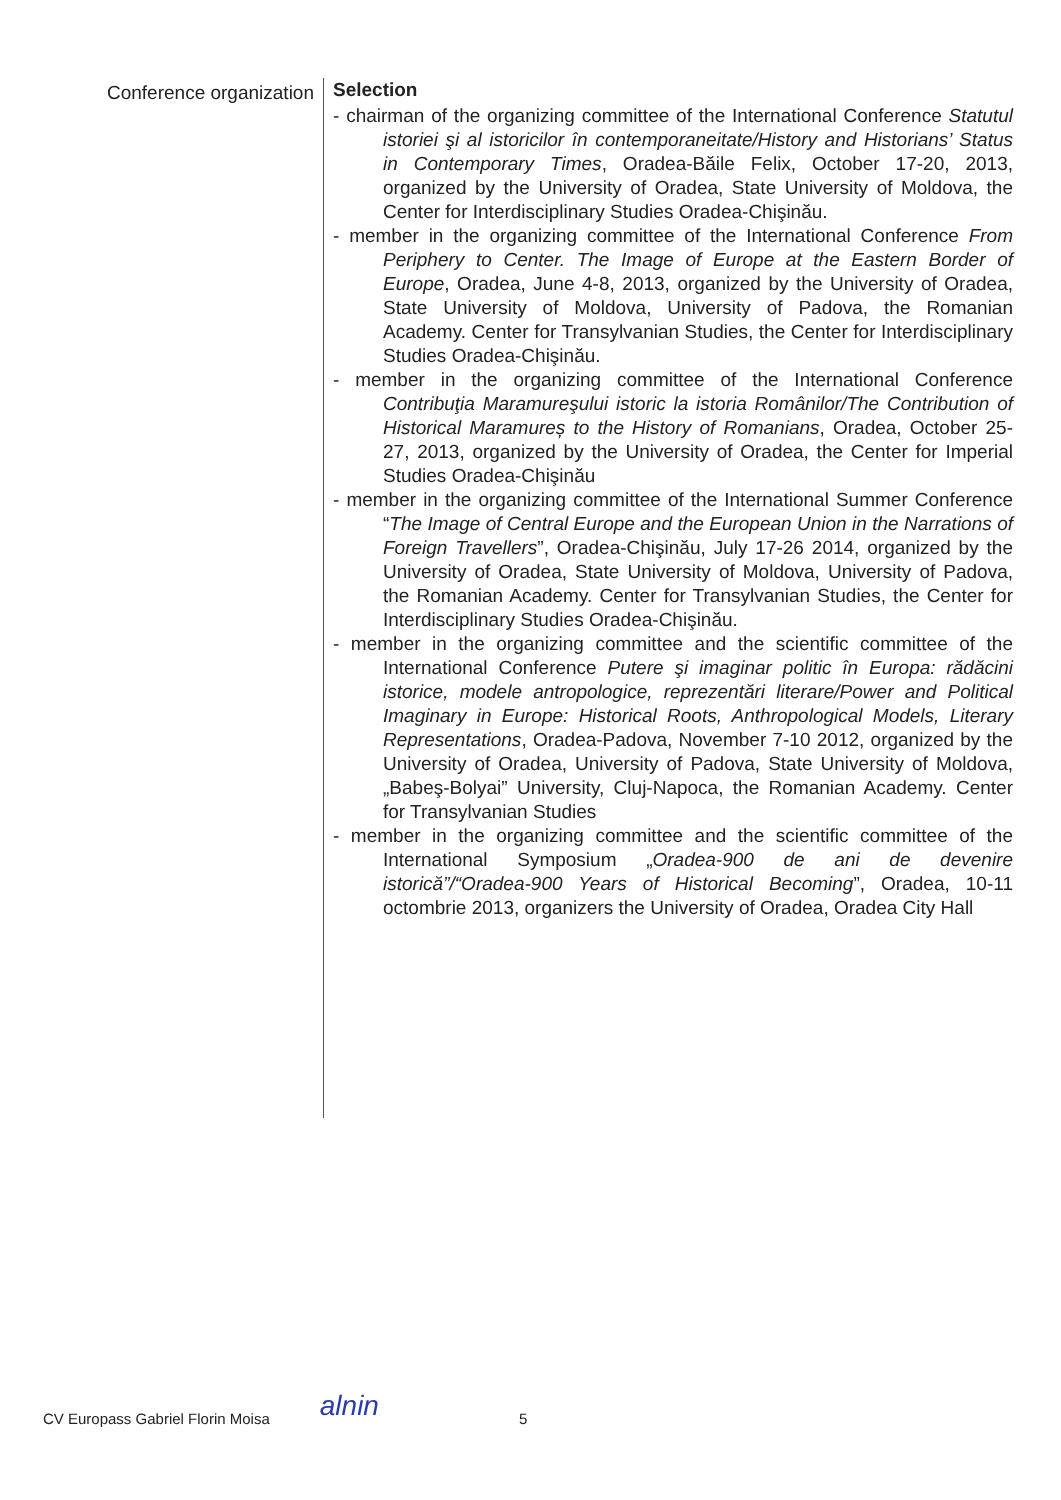Conference organization
Selection
- chairman of the organizing committee of the International Conference Statutul istoriei şi al istoricilor în contemporaneitate/History and Historians’ Status in Contemporary Times, Oradea-Băile Felix, October 17-20, 2013, organized by the University of Oradea, State University of Moldova, the Center for Interdisciplinary Studies Oradea-Chişinău.
- member in the organizing committee of the International Conference From Periphery to Center. The Image of Europe at the Eastern Border of Europe, Oradea, June 4-8, 2013, organized by the University of Oradea, State University of Moldova, University of Padova, the Romanian Academy. Center for Transylvanian Studies, the Center for Interdisciplinary Studies Oradea-Chişinău.
- member in the organizing committee of the International Conference Contribuţia Maramureşului istoric la istoria Românilor/The Contribution of Historical Maramureș to the History of Romanians, Oradea, October 25-27, 2013, organized by the University of Oradea, the Center for Imperial Studies Oradea-Chişinău
- member in the organizing committee of the International Summer Conference “The Image of Central Europe and the European Union in the Narrations of Foreign Travellers”, Oradea-Chişinău, July 17-26 2014, organized by the University of Oradea, State University of Moldova, University of Padova, the Romanian Academy. Center for Transylvanian Studies, the Center for Interdisciplinary Studies Oradea-Chişinău.
- member in the organizing committee and the scientific committee of the International Conference Putere şi imaginar politic în Europa: rădăcini istorice, modele antropologice, reprezentări literare/Power and Political Imaginary in Europe: Historical Roots, Anthropological Models, Literary Representations, Oradea-Padova, November 7-10 2012, organized by the University of Oradea, University of Padova, State University of Moldova, „Babeş-Bolyai” University, Cluj-Napoca, the Romanian Academy. Center for Transylvanian Studies
- member in the organizing committee and the scientific committee of the International Symposium „Oradea-900 de ani de devenire istorică”/“Oradea-900 Years of Historical Becoming”, Oradea, 10-11 octombrie 2013, organizers the University of Oradea, Oradea City Hall
CV Europass Gabriel Florin Moisa alnin 5